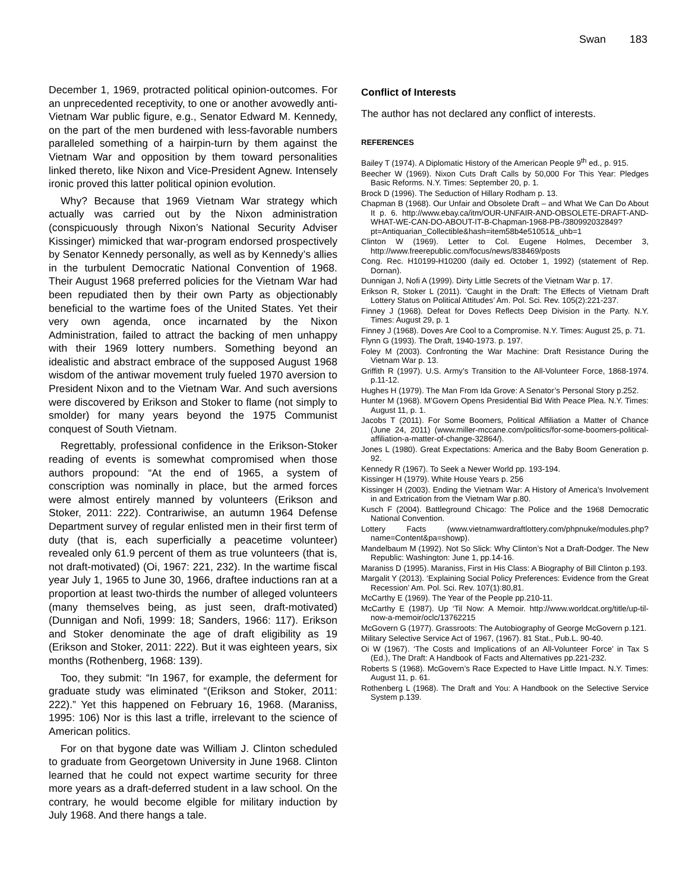Swan 183
December 1, 1969, protracted political opinion-outcomes. For an unprecedented receptivity, to one or another avowedly anti-Vietnam War public figure, e.g., Senator Edward M. Kennedy, on the part of the men burdened with less-favorable numbers paralleled something of a hairpin-turn by them against the Vietnam War and opposition by them toward personalities linked thereto, like Nixon and Vice-President Agnew. Intensely ironic proved this latter political opinion evolution.
Why? Because that 1969 Vietnam War strategy which actually was carried out by the Nixon administration (conspicuously through Nixon’s National Security Adviser Kissinger) mimicked that war-program endorsed prospectively by Senator Kennedy personally, as well as by Kennedy’s allies in the turbulent Democratic National Convention of 1968. Their August 1968 preferred policies for the Vietnam War had been repudiated then by their own Party as objectionably beneficial to the wartime foes of the United States. Yet their very own agenda, once incarnated by the Nixon Administration, failed to attract the backing of men unhappy with their 1969 lottery numbers. Something beyond an idealistic and abstract embrace of the supposed August 1968 wisdom of the antiwar movement truly fueled 1970 aversion to President Nixon and to the Vietnam War. And such aversions were discovered by Erikson and Stoker to flame (not simply to smolder) for many years beyond the 1975 Communist conquest of South Vietnam.
Regrettably, professional confidence in the Erikson-Stoker reading of events is somewhat compromised when those authors propound: “At the end of 1965, a system of conscription was nominally in place, but the armed forces were almost entirely manned by volunteers (Erikson and Stoker, 2011: 222). Contrariwise, an autumn 1964 Defense Department survey of regular enlisted men in their first term of duty (that is, each superficially a peacetime volunteer) revealed only 61.9 percent of them as true volunteers (that is, not draft-motivated) (Oi, 1967: 221, 232). In the wartime fiscal year July 1, 1965 to June 30, 1966, draftee inductions ran at a proportion at least two-thirds the number of alleged volunteers (many themselves being, as just seen, draft-motivated) (Dunnigan and Nofi, 1999: 18; Sanders, 1966: 117). Erikson and Stoker denominate the age of draft eligibility as 19 (Erikson and Stoker, 2011: 222). But it was eighteen years, six months (Rothenberg, 1968: 139).
Too, they submit: “In 1967, for example, the deferment for graduate study was eliminated “(Erikson and Stoker, 2011: 222).” Yet this happened on February 16, 1968. (Maraniss, 1995: 106) Nor is this last a trifle, irrelevant to the science of American politics.
For on that bygone date was William J. Clinton scheduled to graduate from Georgetown University in June 1968. Clinton learned that he could not expect wartime security for three more years as a draft-deferred student in a law school. On the contrary, he would become elgible for military induction by July 1968. And there hangs a tale.
Conflict of Interests
The author has not declared any conflict of interests.
REFERENCES
Bailey T (1974). A Diplomatic History of the American People 9<sup>th</sup> ed., p. 915.
Beecher W (1969). Nixon Cuts Draft Calls by 50,000 For This Year: Pledges Basic Reforms. N.Y. Times: September 20, p. 1.
Brock D (1996). The Seduction of Hillary Rodham p. 13.
Chapman B (1968). Our Unfair and Obsolete Draft – and What We Can Do About It p. 6. http://www.ebay.ca/itm/OUR-UNFAIR-AND-OBSOLETE-DRAFT-AND-WHAT-WE-CAN-DO-ABOUT-IT-B-Chapman-1968-PB-/380992032849?pt=Antiquarian_Collectible&hash=item58b4e51051&_uhb=1
Clinton W (1969). Letter to Col. Eugene Holmes, December 3, http://www.freerepublic.com/focus/news/838469/posts
Cong. Rec. H10199-H10200 (daily ed. October 1, 1992) (statement of Rep. Dornan).
Dunnigan J, Nofi A (1999). Dirty Little Secrets of the Vietnam War p. 17.
Erikson R, Stoker L (2011). ‘Caught in the Draft: The Effects of Vietnam Draft Lottery Status on Political Attitudes’ Am. Pol. Sci. Rev. 105(2):221-237.
Finney J (1968). Defeat for Doves Reflects Deep Division in the Party. N.Y. Times: August 29, p. 1
Finney J (1968). Doves Are Cool to a Compromise. N.Y. Times: August 25, p. 71.
Flynn G (1993). The Draft, 1940-1973. p. 197.
Foley M (2003). Confronting the War Machine: Draft Resistance During the Vietnam War p. 13.
Griffith R (1997). U.S. Army’s Transition to the All-Volunteer Force, 1868-1974. p.11-12.
Hughes H (1979). The Man From Ida Grove: A Senator’s Personal Story p.252.
Hunter M (1968). M’Govern Opens Presidential Bid With Peace Plea. N.Y. Times: August 11, p. 1.
Jacobs T (2011). For Some Boomers, Political Affiliation a Matter of Chance (June 24, 2011) (www.miller-mccane.com/politics/for-some-boomers-political-affiliation-a-matter-of-change-32864/).
Jones L (1980). Great Expectations: America and the Baby Boom Generation p. 92.
Kennedy R (1967). To Seek a Newer World pp. 193-194.
Kissinger H (1979). White House Years p. 256
Kissinger H (2003). Ending the Vietnam War: A History of America’s Involvement in and Extrication from the Vietnam War p.80.
Kusch F (2004). Battleground Chicago: The Police and the 1968 Democratic National Convention.
Lottery Facts (www.vietnamwardraftlottery.com/phpnuke/modules.php?name=Content&pa=showp).
Mandelbaum M (1992). Not So Slick: Why Clinton’s Not a Draft-Dodger. The New Republic: Washington: June 1, pp.14-16.
Maraniss D (1995). Maraniss, First in His Class: A Biography of Bill Clinton p.193.
Margalit Y (2013). ‘Explaining Social Policy Preferences: Evidence from the Great Recession’ Am. Pol. Sci. Rev. 107(1):80,81.
McCarthy E (1969). The Year of the People pp.210-11.
McCarthy E (1987). Up ‘Til Now: A Memoir. http://www.worldcat.org/title/up-til-now-a-memoir/oclc/13762215
McGovern G (1977). Grassroots: The Autobiography of George McGovern p.121.
Military Selective Service Act of 1967, (1967). 81 Stat., Pub.L. 90-40.
Oi W (1967). ‘The Costs and Implications of an All-Volunteer Force’ in Tax S (Ed.), The Draft: A Handbook of Facts and Alternatives pp.221-232.
Roberts S (1968). McGovern’s Race Expected to Have Little Impact. N.Y. Times: August 11, p. 61.
Rothenberg L (1968). The Draft and You: A Handbook on the Selective Service System p.139.